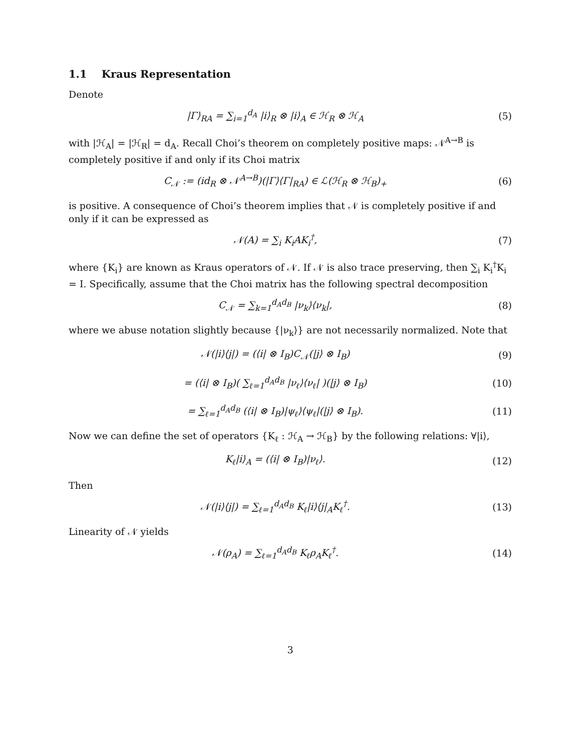1.1 Kraus Representation
Denote
|Γ⟩<sub>RA</sub> = ∑<sub>i=1</sub><sup>d<sub>A</sub></sup> |i⟩<sub>R</sub> ⊗ |i⟩<sub>A</sub> ∈ ℋ<sub>R</sub> ⊗ ℋ<sub>A</sub>
(5)
with |ℋ<sub>A</sub>| = |ℋ<sub>R</sub>| = d<sub>A</sub>. Recall Choi’s theorem on completely positive maps: 𝒩<sup>A→B</sup> is completely positive if and only if its Choi matrix
C<sub>𝒩</sub> := (id<sub>R</sub> ⊗ 𝒩<sup>A→B</sup>)(|Γ⟩⟨Γ|<sub>RA</sub>) ∈ ℒ(ℋ<sub>R</sub> ⊗ ℋ<sub>B</sub>)<sub>+</sub>
(6)
is positive. A consequence of Choi’s theorem implies that 𝒩 is completely positive if and only if it can be expressed as
𝒩(A) = ∑<sub>i</sub> K<sub>i</sub>AK<sub>i</sub><sup>†</sup>, (7)
where {K<sub>i</sub>} are known as Kraus operators of 𝒩. If 𝒩 is also trace preserving, then ∑<sub>i</sub> K<sub>i</sub><sup>†</sup>K<sub>i</sub> = I. Specifically, assume that the Choi matrix has the following spectral decomposition
C<sub>𝒩</sub> = ∑<sub>k=1</sub><sup>d<sub>A</sub>d<sub>B</sub></sup> |ν<sub>k</sub>⟩⟨ν<sub>k</sub>|, (8)
where we abuse notation slightly because {|ν<sub>k</sub>⟩} are not necessarily normalized. Note that
𝒩(|i⟩⟨j|) = (⟨i| ⊗ I<sub>B</sub>)C<sub>𝒩</sub>(|j⟩ ⊗ I<sub>B</sub>)
(9)
= (⟨i| ⊗ I<sub>B</sub>)( ∑<sub>ℓ=1</sub><sup>d<sub>A</sub>d<sub>B</sub></sup> |ν<sub>ℓ</sub>⟩⟨ν<sub>ℓ</sub>| )(|j⟩ ⊗ I<sub>B</sub>)
(10)
= ∑<sub>ℓ=1</sub><sup>d<sub>A</sub>d<sub>B</sub></sup> (⟨i| ⊗ I<sub>B</sub>)|ψ<sub>ℓ</sub>⟩⟨ψ<sub>ℓ</sub>|(|j⟩ ⊗ I<sub>B</sub>).
(11)
Now we can define the set of operators {K<sub>ℓ</sub> : ℋ<sub>A</sub> → ℋ<sub>B</sub>} by the following relations: ∀|i⟩,
K<sub>ℓ</sub>|i⟩<sub>A</sub> = (⟨i| ⊗ I<sub>B</sub>)|ν<sub>ℓ</sub>⟩. (12)
Then
𝒩(|i⟩⟨j|) = ∑<sub>ℓ=1</sub><sup>d<sub>A</sub>d<sub>B</sub></sup> K<sub>ℓ</sub>|i⟩⟨j|<sub>A</sub>K<sub>ℓ</sub><sup>†</sup>.
(13)
Linearity of 𝒩 yields
𝒩(ρ<sub>A</sub>) = ∑<sub>ℓ=1</sub><sup>d<sub>A</sub>d<sub>B</sub></sup> K<sub>ℓ</sub>ρ<sub>A</sub>K<sub>ℓ</sub><sup>†</sup>. (14)
3